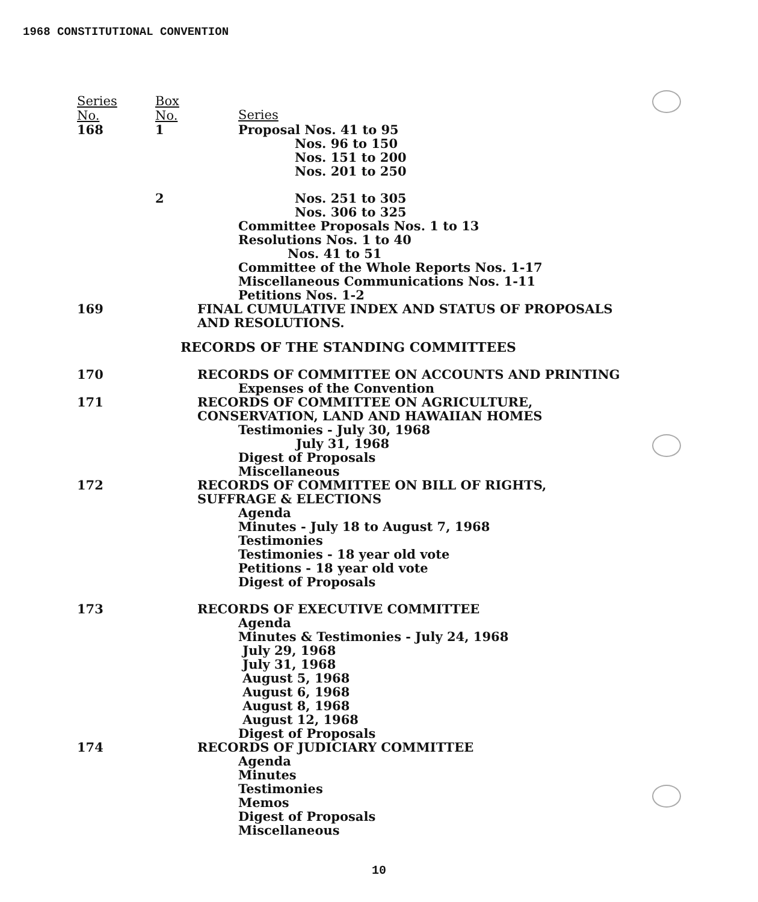1968 CONSTITUTIONAL CONVENTION
| Series No. | Box No. | Series |
| 168 | 1 | Proposal Nos. 41 to 95 |
| | | Nos. 96 to 150 |
| | | Nos. 151 to 200 |
| | | Nos. 201 to 250 |
| | 2 | Nos. 251 to 305 |
| | | Nos. 306 to 325 |
| | | Committee Proposals Nos. 1 to 13 |
| | | Resolutions Nos. 1 to 40 |
| | | Nos. 41 to 51 |
| | | Committee of the Whole Reports Nos. 1-17 |
| | | Miscellaneous Communications Nos. 1-11 |
| | | Petitions Nos. 1-2 |
| 169 | | FINAL CUMULATIVE INDEX AND STATUS OF PROPOSALS AND RESOLUTIONS. |
| RECORDS OF THE STANDING COMMITTEES | | |
| 170 | | RECORDS OF COMMITTEE ON ACCOUNTS AND PRINTING |
| | | Expenses of the Convention |
| 171 | | RECORDS OF COMMITTEE ON AGRICULTURE, CONSERVATION, LAND AND HAWAIIAN HOMES |
| | | Testimonies - July 30, 1968 |
| | | July 31, 1968 |
| | | Digest of Proposals |
| | | Miscellaneous |
| 172 | | RECORDS OF COMMITTEE ON BILL OF RIGHTS, SUFFRAGE & ELECTIONS |
| | | Agenda Minutes - July 18 to August 7, 1968 Testimonies Testimonies - 18 year old vote Petitions - 18 year old vote Digest of Proposals |
| 173 | | RECORDS OF EXECUTIVE COMMITTEE |
| | | Agenda Minutes & Testimonies - July 24, 1968 July 29, 1968 July 31, 1968 August 5, 1968 August 6, 1968 August 8, 1968 August 12, 1968 Digest of Proposals |
| 174 | | RECORDS OF JUDICIARY COMMITTEE |
| | | Agenda Minutes Testimonies Memos Digest of Proposals Miscellaneous |
10